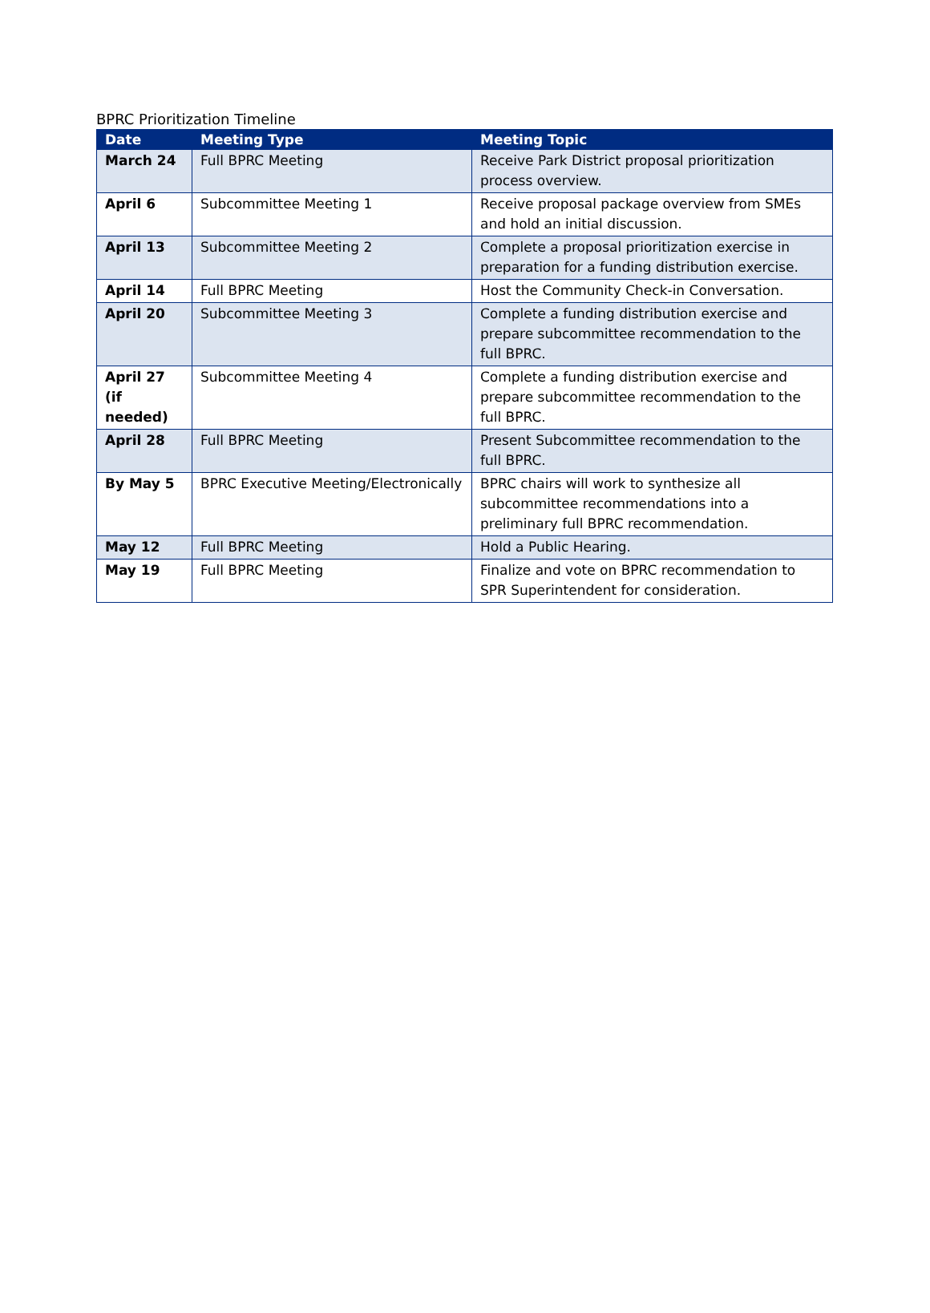BPRC Prioritization Timeline
| Date | Meeting Type | Meeting Topic |
| --- | --- | --- |
| March 24 | Full BPRC Meeting | Receive Park District proposal prioritization process overview. |
| April 6 | Subcommittee Meeting 1 | Receive proposal package overview from SMEs and hold an initial discussion. |
| April 13 | Subcommittee Meeting 2 | Complete a proposal prioritization exercise in preparation for a funding distribution exercise. |
| April 14 | Full BPRC Meeting | Host the Community Check-in Conversation. |
| April 20 | Subcommittee Meeting 3 | Complete a funding distribution exercise and prepare subcommittee recommendation to the full BPRC. |
| April 27 (if needed) | Subcommittee Meeting 4 | Complete a funding distribution exercise and prepare subcommittee recommendation to the full BPRC. |
| April 28 | Full BPRC Meeting | Present Subcommittee recommendation to the full BPRC. |
| By May 5 | BPRC Executive Meeting/Electronically | BPRC chairs will work to synthesize all subcommittee recommendations into a preliminary full BPRC recommendation. |
| May 12 | Full BPRC Meeting | Hold a Public Hearing. |
| May 19 | Full BPRC Meeting | Finalize and vote on BPRC recommendation to SPR Superintendent for consideration. |